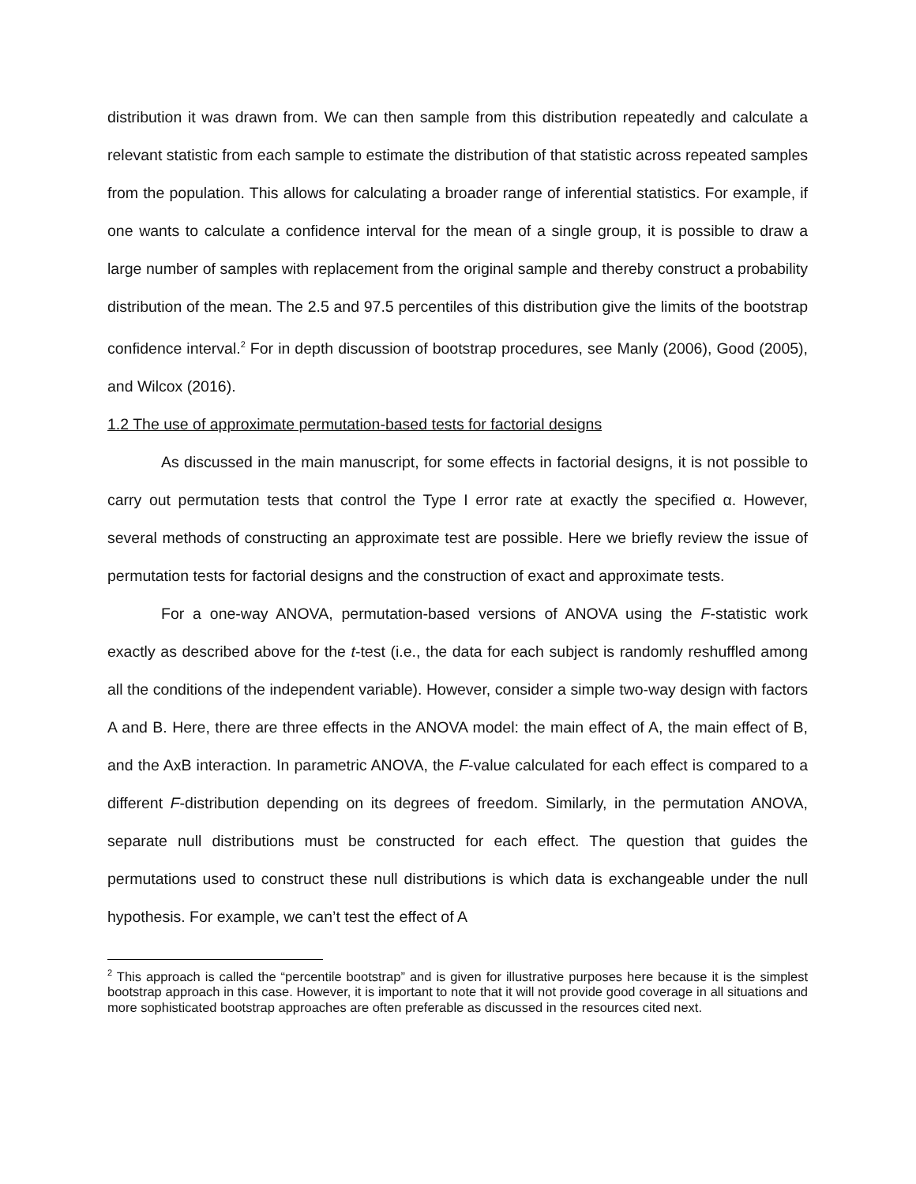distribution it was drawn from. We can then sample from this distribution repeatedly and calculate a relevant statistic from each sample to estimate the distribution of that statistic across repeated samples from the population. This allows for calculating a broader range of inferential statistics. For example, if one wants to calculate a confidence interval for the mean of a single group, it is possible to draw a large number of samples with replacement from the original sample and thereby construct a probability distribution of the mean. The 2.5 and 97.5 percentiles of this distribution give the limits of the bootstrap confidence interval.<sup>2</sup> For in depth discussion of bootstrap procedures, see Manly (2006), Good (2005), and Wilcox (2016).
1.2 The use of approximate permutation-based tests for factorial designs
As discussed in the main manuscript, for some effects in factorial designs, it is not possible to carry out permutation tests that control the Type I error rate at exactly the specified α. However, several methods of constructing an approximate test are possible. Here we briefly review the issue of permutation tests for factorial designs and the construction of exact and approximate tests.
For a one-way ANOVA, permutation-based versions of ANOVA using the F-statistic work exactly as described above for the t-test (i.e., the data for each subject is randomly reshuffled among all the conditions of the independent variable). However, consider a simple two-way design with factors A and B. Here, there are three effects in the ANOVA model: the main effect of A, the main effect of B, and the AxB interaction. In parametric ANOVA, the F-value calculated for each effect is compared to a different F-distribution depending on its degrees of freedom. Similarly, in the permutation ANOVA, separate null distributions must be constructed for each effect. The question that guides the permutations used to construct these null distributions is which data is exchangeable under the null hypothesis. For example, we can’t test the effect of A
<sup>2</sup> This approach is called the “percentile bootstrap” and is given for illustrative purposes here because it is the simplest bootstrap approach in this case. However, it is important to note that it will not provide good coverage in all situations and more sophisticated bootstrap approaches are often preferable as discussed in the resources cited next.